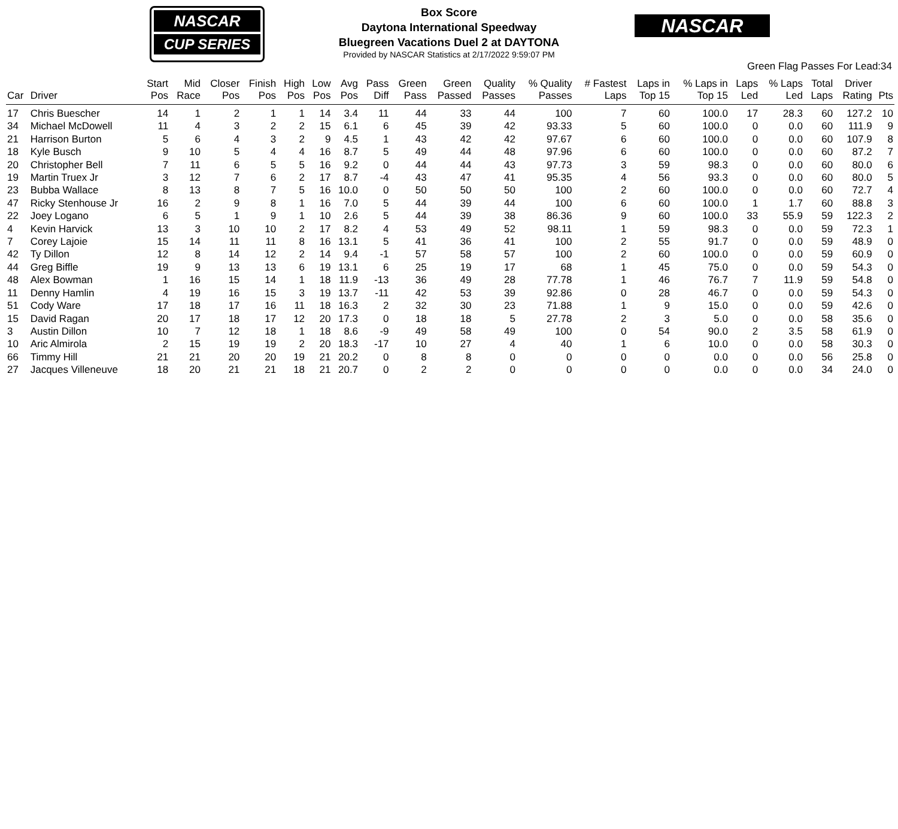NASCAR
CUP SERIES
Box Score
Daytona International Speedway
Bluegreen Vacations Duel 2 at DAYTONA
Provided by NASCAR Statistics at 2/17/2022 9:59:07 PM
NASCAR
Green Flag Passes For Lead:34
| Car | Driver | Start Pos | Mid Race | Closer Pos | Finish Pos | High Pos | Low Pos | Avg Pos | Pass Diff | Green Pass | Green Passed | Quality Passes | % Quality Passes | # Fastest Laps | Laps in Top 15 | % Laps in Top 15 | Laps Led | % Laps Led | Total Laps | Driver Rating | Pts |
| --- | --- | --- | --- | --- | --- | --- | --- | --- | --- | --- | --- | --- | --- | --- | --- | --- | --- | --- | --- | --- | --- |
| 17 | Chris Buescher | 14 | 1 | 2 | 1 | 1 | 14 | 3.4 | 11 | 44 | 33 | 44 | 100 | 7 | 60 | 100.0 | 17 | 28.3 | 60 | 127.2 | 10 |
| 34 | Michael McDowell | 11 | 4 | 3 | 2 | 2 | 15 | 6.1 | 6 | 45 | 39 | 42 | 93.33 | 5 | 60 | 100.0 | 0 | 0.0 | 60 | 111.9 | 9 |
| 21 | Harrison Burton | 5 | 6 | 4 | 3 | 2 | 9 | 4.5 | 1 | 43 | 42 | 42 | 97.67 | 6 | 60 | 100.0 | 0 | 0.0 | 60 | 107.9 | 8 |
| 18 | Kyle Busch | 9 | 10 | 5 | 4 | 4 | 16 | 8.7 | 5 | 49 | 44 | 48 | 97.96 | 6 | 60 | 100.0 | 0 | 0.0 | 60 | 87.2 | 7 |
| 20 | Christopher Bell | 7 | 11 | 6 | 5 | 5 | 16 | 9.2 | 0 | 44 | 44 | 43 | 97.73 | 3 | 59 | 98.3 | 0 | 0.0 | 60 | 80.0 | 6 |
| 19 | Martin Truex Jr | 3 | 12 | 7 | 6 | 2 | 17 | 8.7 | -4 | 43 | 47 | 41 | 95.35 | 4 | 56 | 93.3 | 0 | 0.0 | 60 | 80.0 | 5 |
| 23 | Bubba Wallace | 8 | 13 | 8 | 7 | 5 | 16 | 10.0 | 0 | 50 | 50 | 50 | 100 | 2 | 60 | 100.0 | 0 | 0.0 | 60 | 72.7 | 4 |
| 47 | Ricky Stenhouse Jr | 16 | 2 | 9 | 8 | 1 | 16 | 7.0 | 5 | 44 | 39 | 44 | 100 | 6 | 60 | 100.0 | 1 | 1.7 | 60 | 88.8 | 3 |
| 22 | Joey Logano | 6 | 5 | 1 | 9 | 1 | 10 | 2.6 | 5 | 44 | 39 | 38 | 86.36 | 9 | 60 | 100.0 | 33 | 55.9 | 59 | 122.3 | 2 |
| 4 | Kevin Harvick | 13 | 3 | 10 | 10 | 2 | 17 | 8.2 | 4 | 53 | 49 | 52 | 98.11 | 1 | 59 | 98.3 | 0 | 0.0 | 59 | 72.3 | 1 |
| 7 | Corey Lajoie | 15 | 14 | 11 | 11 | 8 | 16 | 13.1 | 5 | 41 | 36 | 41 | 100 | 2 | 55 | 91.7 | 0 | 0.0 | 59 | 48.9 | 0 |
| 42 | Ty Dillon | 12 | 8 | 14 | 12 | 2 | 14 | 9.4 | -1 | 57 | 58 | 57 | 100 | 2 | 60 | 100.0 | 0 | 0.0 | 59 | 60.9 | 0 |
| 44 | Greg Biffle | 19 | 9 | 13 | 13 | 6 | 19 | 13.1 | 6 | 25 | 19 | 17 | 68 | 1 | 45 | 75.0 | 0 | 0.0 | 59 | 54.3 | 0 |
| 48 | Alex Bowman | 1 | 16 | 15 | 14 | 1 | 18 | 11.9 | -13 | 36 | 49 | 28 | 77.78 | 1 | 46 | 76.7 | 7 | 11.9 | 59 | 54.8 | 0 |
| 11 | Denny Hamlin | 4 | 19 | 16 | 15 | 3 | 19 | 13.7 | -11 | 42 | 53 | 39 | 92.86 | 0 | 28 | 46.7 | 0 | 0.0 | 59 | 54.3 | 0 |
| 51 | Cody Ware | 17 | 18 | 17 | 16 | 11 | 18 | 16.3 | 2 | 32 | 30 | 23 | 71.88 | 1 | 9 | 15.0 | 0 | 0.0 | 59 | 42.6 | 0 |
| 15 | David Ragan | 20 | 17 | 18 | 17 | 12 | 20 | 17.3 | 0 | 18 | 18 | 5 | 27.78 | 2 | 3 | 5.0 | 0 | 0.0 | 58 | 35.6 | 0 |
| 3 | Austin Dillon | 10 | 7 | 12 | 18 | 1 | 18 | 8.6 | -9 | 49 | 58 | 49 | 100 | 0 | 54 | 90.0 | 2 | 3.5 | 58 | 61.9 | 0 |
| 10 | Aric Almirola | 2 | 15 | 19 | 19 | 2 | 20 | 18.3 | -17 | 10 | 27 | 4 | 40 | 1 | 6 | 10.0 | 0 | 0.0 | 58 | 30.3 | 0 |
| 66 | Timmy Hill | 21 | 21 | 20 | 20 | 19 | 21 | 20.2 | 0 | 8 | 8 | 0 | 0 | 0 | 0 | 0.0 | 0 | 0.0 | 56 | 25.8 | 0 |
| 27 | Jacques Villeneuve | 18 | 20 | 21 | 21 | 18 | 21 | 20.7 | 0 | 2 | 2 | 0 | 0 | 0 | 0 | 0.0 | 0 | 0.0 | 34 | 24.0 | 0 |